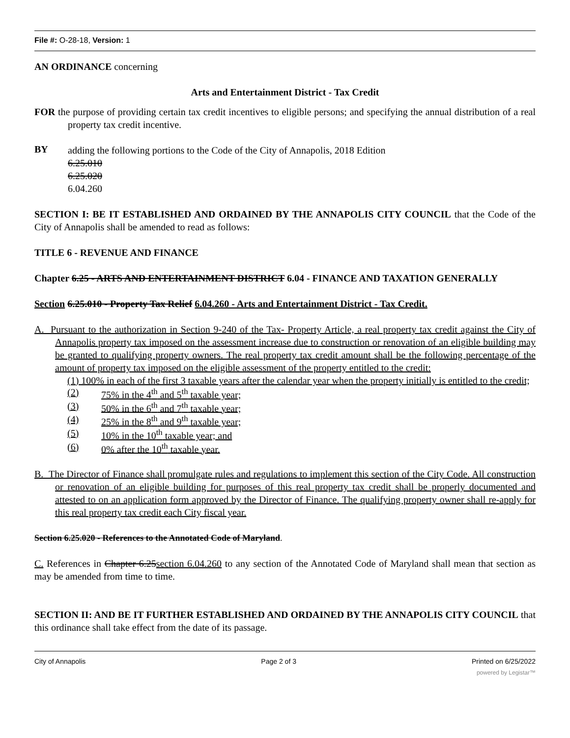File #: O-28-18, Version: 1
AN ORDINANCE concerning
Arts and Entertainment District - Tax Credit
FOR the purpose of providing certain tax credit incentives to eligible persons; and specifying the annual distribution of a real property tax credit incentive.
BY
adding the following portions to the Code of the City of Annapolis, 2018 Edition
6.25.010
6.25.020
6.04.260
SECTION I: BE IT ESTABLISHED AND ORDAINED BY THE ANNAPOLIS CITY COUNCIL that the Code of the City of Annapolis shall be amended to read as follows:
TITLE 6 - REVENUE AND FINANCE
Chapter 6.25 - ARTS AND ENTERTAINMENT DISTRICT 6.04 - FINANCE AND TAXATION GENERALLY
Section 6.25.010 - Property Tax Relief 6.04.260 - Arts and Entertainment District - Tax Credit.
A. Pursuant to the authorization in Section 9-240 of the Tax- Property Article, a real property tax credit against the City of Annapolis property tax imposed on the assessment increase due to construction or renovation of an eligible building may be granted to qualifying property owners. The real property tax credit amount shall be the following percentage of the amount of property tax imposed on the eligible assessment of the property entitled to the credit:
(1) 100% in each of the first 3 taxable years after the calendar year when the property initially is entitled to the credit;
(2) 75% in the 4<sup>th</sup> and 5<sup>th</sup> taxable year;
(3) 50% in the 6<sup>th</sup> and 7<sup>th</sup> taxable year;
(4) 25% in the 8<sup>th</sup> and 9<sup>th</sup> taxable year;
(5) 10% in the 10<sup>th</sup> taxable year; and
(6) 0% after the 10<sup>th</sup> taxable year.
B. The Director of Finance shall promulgate rules and regulations to implement this section of the City Code. All construction or renovation of an eligible building for purposes of this real property tax credit shall be properly documented and attested to on an application form approved by the Director of Finance. The qualifying property owner shall re-apply for this real property tax credit each City fiscal year.
Section 6.25.020 - References to the Annotated Code of Maryland.
C. References in Chapter 6.25section 6.04.260 to any section of the Annotated Code of Maryland shall mean that section as may be amended from time to time.
SECTION II: AND BE IT FURTHER ESTABLISHED AND ORDAINED BY THE ANNAPOLIS CITY COUNCIL that this ordinance shall take effect from the date of its passage.
City of Annapolis Page 2 of 3 Printed on 6/25/2022
powered by Legistar™